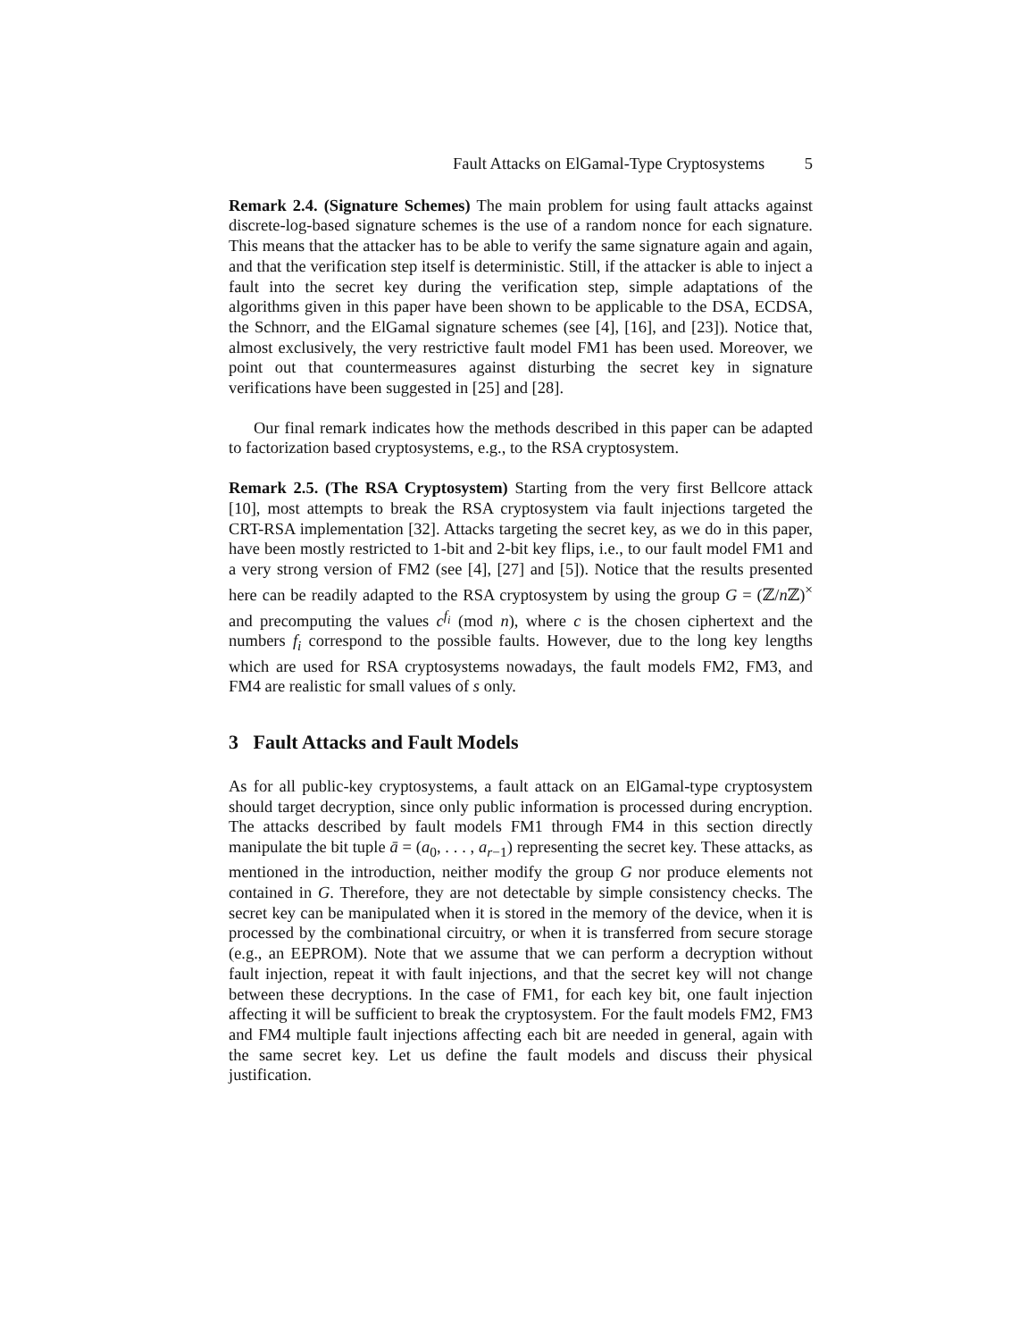Fault Attacks on ElGamal-Type Cryptosystems 5
Remark 2.4. (Signature Schemes) The main problem for using fault attacks against discrete-log-based signature schemes is the use of a random nonce for each signature. This means that the attacker has to be able to verify the same signature again and again, and that the verification step itself is deterministic. Still, if the attacker is able to inject a fault into the secret key during the verification step, simple adaptations of the algorithms given in this paper have been shown to be applicable to the DSA, ECDSA, the Schnorr, and the ElGamal signature schemes (see [4], [16], and [23]). Notice that, almost exclusively, the very restrictive fault model FM1 has been used. Moreover, we point out that countermeasures against disturbing the secret key in signature verifications have been suggested in [25] and [28].
Our final remark indicates how the methods described in this paper can be adapted to factorization based cryptosystems, e.g., to the RSA cryptosystem.
Remark 2.5. (The RSA Cryptosystem) Starting from the very first Bellcore attack [10], most attempts to break the RSA cryptosystem via fault injections targeted the CRT-RSA implementation [32]. Attacks targeting the secret key, as we do in this paper, have been mostly restricted to 1-bit and 2-bit key flips, i.e., to our fault model FM1 and a very strong version of FM2 (see [4], [27] and [5]). Notice that the results presented here can be readily adapted to the RSA cryptosystem by using the group G = (ℤ/n ℤ)<sup>×</sup> and precomputing the values c<sup>f<sub>i</sub></sup> (mod n), where c is the chosen ciphertext and the numbers f<sub>i</sub> correspond to the possible faults. However, due to the long key lengths which are used for RSA cryptosystems nowadays, the fault models FM2, FM3, and FM4 are realistic for small values of s only.
3 Fault Attacks and Fault Models
As for all public-key cryptosystems, a fault attack on an ElGamal-type cryptosystem should target decryption, since only public information is processed during encryption. The attacks described by fault models FM1 through FM4 in this section directly manipulate the bit tuple ā = (a<sub>0</sub>, . . . , a<sub>r−1</sub>) representing the secret key. These attacks, as mentioned in the introduction, neither modify the group G nor produce elements not contained in G. Therefore, they are not detectable by simple consistency checks. The secret key can be manipulated when it is stored in the memory of the device, when it is processed by the combinational circuitry, or when it is transferred from secure storage (e.g., an EEPROM). Note that we assume that we can perform a decryption without fault injection, repeat it with fault injections, and that the secret key will not change between these decryptions. In the case of FM1, for each key bit, one fault injection affecting it will be sufficient to break the cryptosystem. For the fault models FM2, FM3 and FM4 multiple fault injections affecting each bit are needed in general, again with the same secret key. Let us define the fault models and discuss their physical justification.